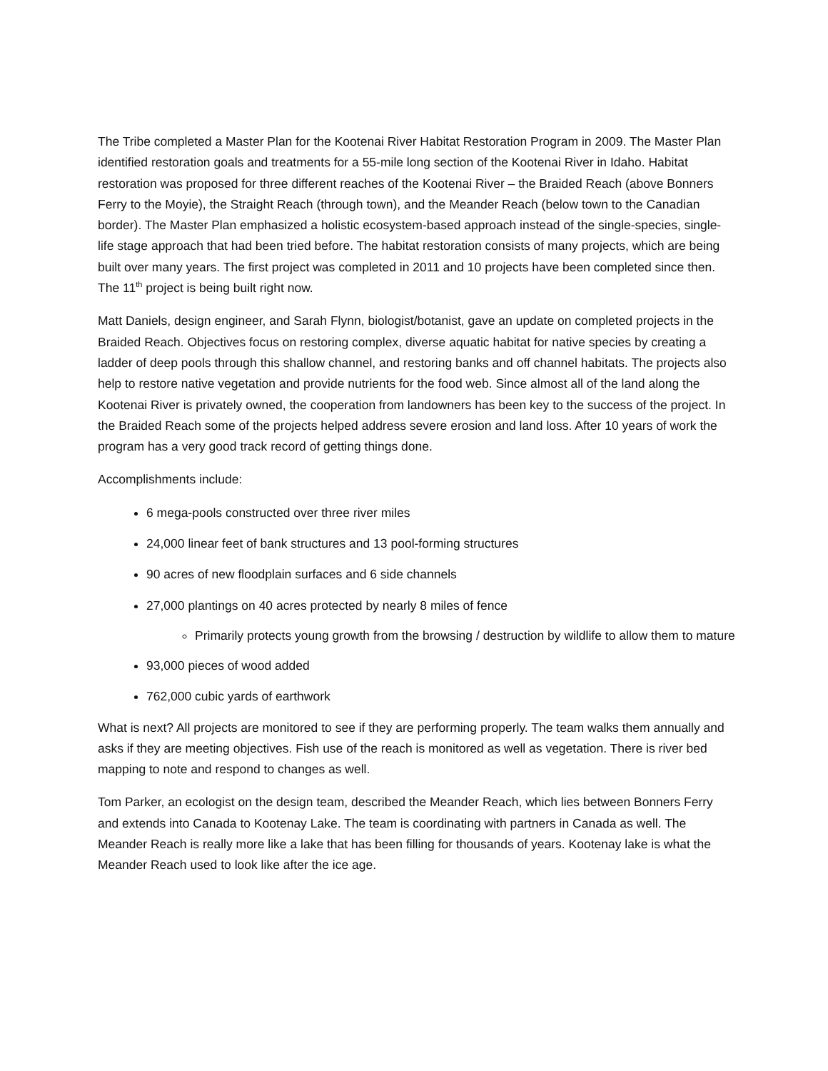The Tribe completed a Master Plan for the Kootenai River Habitat Restoration Program in 2009. The Master Plan identified restoration goals and treatments for a 55-mile long section of the Kootenai River in Idaho. Habitat restoration was proposed for three different reaches of the Kootenai River – the Braided Reach (above Bonners Ferry to the Moyie), the Straight Reach (through town), and the Meander Reach (below town to the Canadian border). The Master Plan emphasized a holistic ecosystem-based approach instead of the single-species, single-life stage approach that had been tried before. The habitat restoration consists of many projects, which are being built over many years. The first project was completed in 2011 and 10 projects have been completed since then. The 11<sup>th</sup> project is being built right now.
Matt Daniels, design engineer, and Sarah Flynn, biologist/botanist, gave an update on completed projects in the Braided Reach. Objectives focus on restoring complex, diverse aquatic habitat for native species by creating a ladder of deep pools through this shallow channel, and restoring banks and off channel habitats. The projects also help to restore native vegetation and provide nutrients for the food web. Since almost all of the land along the Kootenai River is privately owned, the cooperation from landowners has been key to the success of the project. In the Braided Reach some of the projects helped address severe erosion and land loss. After 10 years of work the program has a very good track record of getting things done.
Accomplishments include:
6 mega-pools constructed over three river miles
24,000 linear feet of bank structures and 13 pool-forming structures
90 acres of new floodplain surfaces and 6 side channels
27,000 plantings on 40 acres protected by nearly 8 miles of fence
Primarily protects young growth from the browsing / destruction by wildlife to allow them to mature
93,000 pieces of wood added
762,000 cubic yards of earthwork
What is next? All projects are monitored to see if they are performing properly. The team walks them annually and asks if they are meeting objectives. Fish use of the reach is monitored as well as vegetation. There is river bed mapping to note and respond to changes as well.
Tom Parker, an ecologist on the design team, described the Meander Reach, which lies between Bonners Ferry and extends into Canada to Kootenay Lake. The team is coordinating with partners in Canada as well. The Meander Reach is really more like a lake that has been filling for thousands of years. Kootenay lake is what the Meander Reach used to look like after the ice age.